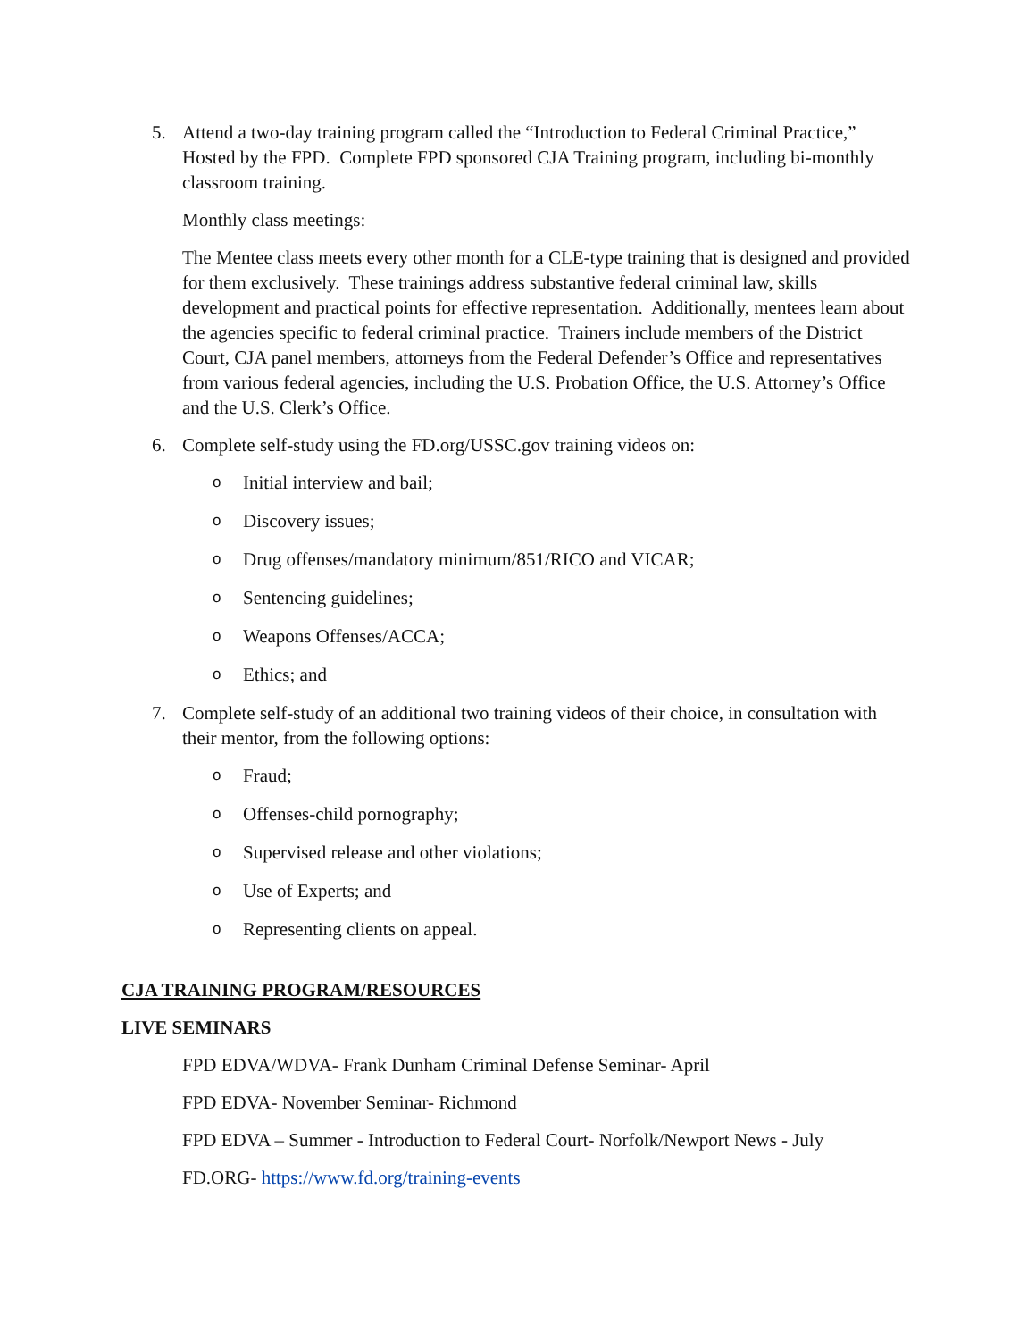5. Attend a two-day training program called the “Introduction to Federal Criminal Practice,” Hosted by the FPD. Complete FPD sponsored CJA Training program, including bi-monthly classroom training.
Monthly class meetings:
The Mentee class meets every other month for a CLE-type training that is designed and provided for them exclusively. These trainings address substantive federal criminal law, skills development and practical points for effective representation. Additionally, mentees learn about the agencies specific to federal criminal practice. Trainers include members of the District Court, CJA panel members, attorneys from the Federal Defender’s Office and representatives from various federal agencies, including the U.S. Probation Office, the U.S. Attorney’s Office and the U.S. Clerk’s Office.
6. Complete self-study using the FD.org/USSC.gov training videos on:
o Initial interview and bail;
o Discovery issues;
o Drug offenses/mandatory minimum/851/RICO and VICAR;
o Sentencing guidelines;
o Weapons Offenses/ACCA;
o Ethics; and
7. Complete self-study of an additional two training videos of their choice, in consultation with their mentor, from the following options:
o Fraud;
o Offenses-child pornography;
o Supervised release and other violations;
o Use of Experts; and
o Representing clients on appeal.
CJA TRAINING PROGRAM/RESOURCES
LIVE SEMINARS
FPD EDVA/WDVA- Frank Dunham Criminal Defense Seminar- April
FPD EDVA- November Seminar- Richmond
FPD EDVA – Summer - Introduction to Federal Court- Norfolk/Newport News - July
FD.ORG- https://www.fd.org/training-events